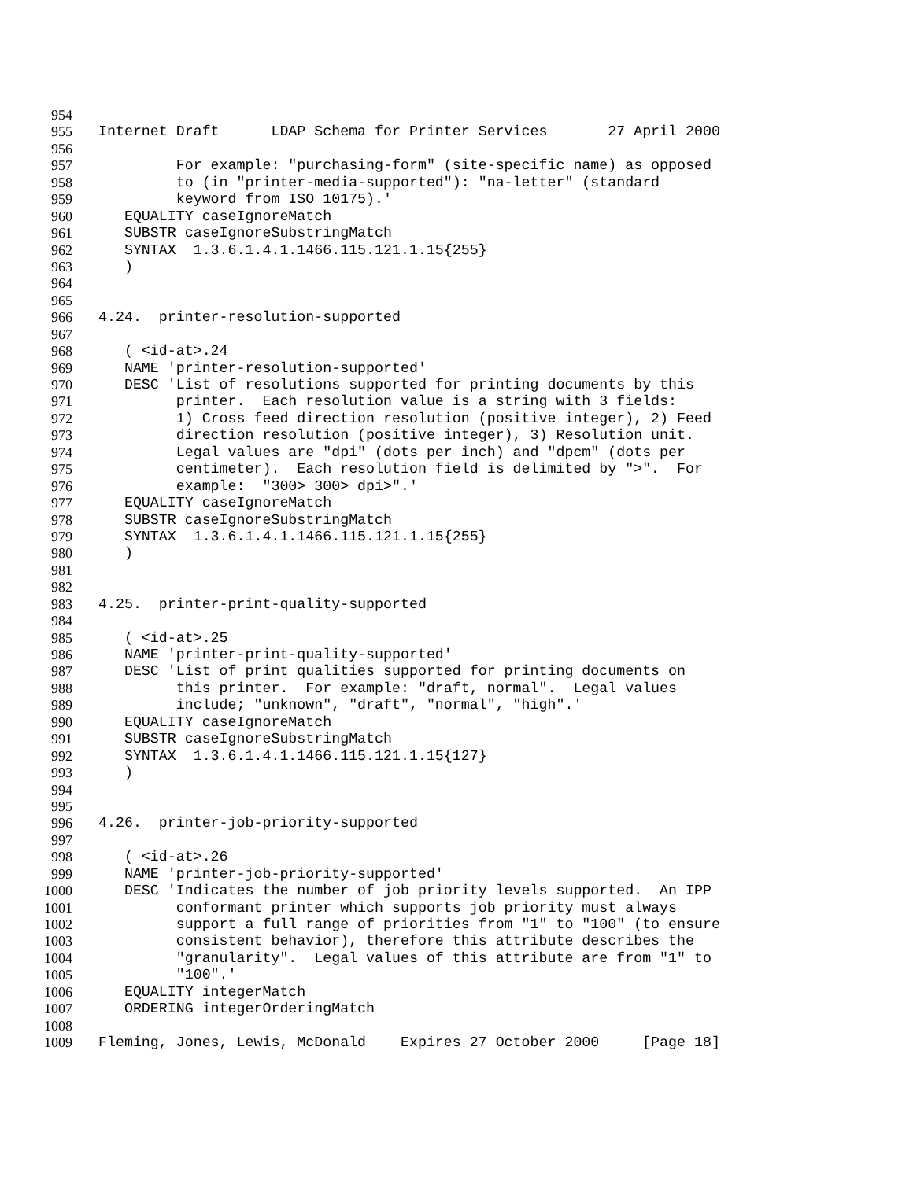954
955 Internet Draft LDAP Schema for Printer Services 27 April 2000
956
957 For example: "purchasing-form" (site-specific name) as opposed
958 to (in "printer-media-supported"): "na-letter" (standard
959 keyword from ISO 10175).'
960 EQUALITY caseIgnoreMatch
961 SUBSTR caseIgnoreSubstringMatch
962 SYNTAX 1.3.6.1.4.1.1466.115.121.1.15{255}
963 )
964
965
966 4.24. printer-resolution-supported
967
968 ( <id-at>.24
969 NAME 'printer-resolution-supported'
970 DESC 'List of resolutions supported for printing documents by this
971 printer. Each resolution value is a string with 3 fields:
972 1) Cross feed direction resolution (positive integer), 2) Feed
973 direction resolution (positive integer), 3) Resolution unit.
974 Legal values are "dpi" (dots per inch) and "dpcm" (dots per
975 centimeter). Each resolution field is delimited by ">". For
976 example: "300> 300> dpi>".'
977 EQUALITY caseIgnoreMatch
978 SUBSTR caseIgnoreSubstringMatch
979 SYNTAX 1.3.6.1.4.1.1466.115.121.1.15{255}
980 )
981
982
983 4.25. printer-print-quality-supported
984
985 ( <id-at>.25
986 NAME 'printer-print-quality-supported'
987 DESC 'List of print qualities supported for printing documents on
988 this printer. For example: "draft, normal". Legal values
989 include; "unknown", "draft", "normal", "high".'
990 EQUALITY caseIgnoreMatch
991 SUBSTR caseIgnoreSubstringMatch
992 SYNTAX 1.3.6.1.4.1.1466.115.121.1.15{127}
993 )
994
995
996 4.26. printer-job-priority-supported
997
998 ( <id-at>.26
999 NAME 'printer-job-priority-supported'
1000 DESC 'Indicates the number of job priority levels supported. An IPP
1001 conformant printer which supports job priority must always
1002 support a full range of priorities from "1" to "100" (to ensure
1003 consistent behavior), therefore this attribute describes the
1004 "granularity". Legal values of this attribute are from "1" to
1005 "100".'
1006 EQUALITY integerMatch
1007 ORDERING integerOrderingMatch
1008
1009 Fleming, Jones, Lewis, McDonald Expires 27 October 2000 [Page 18]